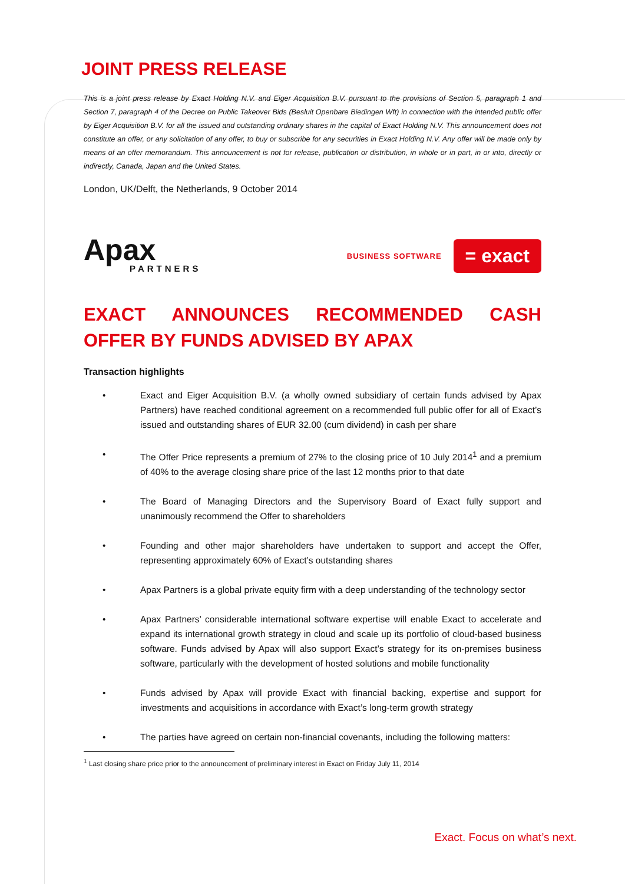JOINT PRESS RELEASE
This is a joint press release by Exact Holding N.V. and Eiger Acquisition B.V. pursuant to the provisions of Section 5, paragraph 1 and Section 7, paragraph 4 of the Decree on Public Takeover Bids (Besluit Openbare Biedingen Wft) in connection with the intended public offer by Eiger Acquisition B.V. for all the issued and outstanding ordinary shares in the capital of Exact Holding N.V. This announcement does not constitute an offer, or any solicitation of any offer, to buy or subscribe for any securities in Exact Holding N.V. Any offer will be made only by means of an offer memorandum. This announcement is not for release, publication or distribution, in whole or in part, in or into, directly or indirectly, Canada, Japan and the United States.
London, UK/Delft, the Netherlands, 9 October 2014
Apax
PARTNERS
BUSINESS SOFTWARE = exact
EXACT ANNOUNCES RECOMMENDED CASH OFFER BY FUNDS ADVISED BY APAX
Transaction highlights
• Exact and Eiger Acquisition B.V. (a wholly owned subsidiary of certain funds advised by Apax Partners) have reached conditional agreement on a recommended full public offer for all of Exact’s issued and outstanding shares of EUR 32.00 (cum dividend) in cash per share
• The Offer Price represents a premium of 27% to the closing price of 10 July 2014<sup>1</sup> and a premium of 40% to the average closing share price of the last 12 months prior to that date
• The Board of Managing Directors and the Supervisory Board of Exact fully support and unanimously recommend the Offer to shareholders
• Founding and other major shareholders have undertaken to support and accept the Offer, representing approximately 60% of Exact’s outstanding shares
• Apax Partners is a global private equity firm with a deep understanding of the technology sector
• Apax Partners’ considerable international software expertise will enable Exact to accelerate and expand its international growth strategy in cloud and scale up its portfolio of cloud-based business software. Funds advised by Apax will also support Exact’s strategy for its on-premises business software, particularly with the development of hosted solutions and mobile functionality
• Funds advised by Apax will provide Exact with financial backing, expertise and support for investments and acquisitions in accordance with Exact’s long-term growth strategy
• The parties have agreed on certain non-financial covenants, including the following matters:
<sup>1</sup> Last closing share price prior to the announcement of preliminary interest in Exact on Friday July 11, 2014
Exact. Focus on what’s next.